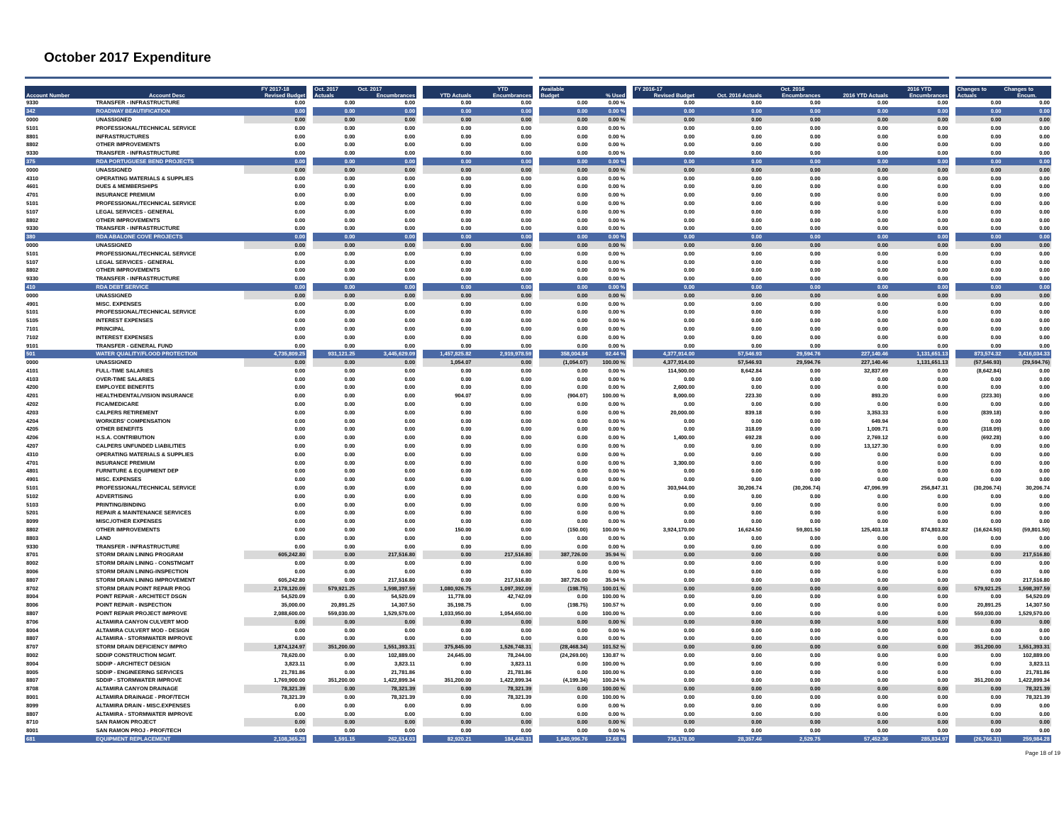October 2017 Expenditure
| | | FY 2017-18 | Oct. 2017 | Oct. 2017 | | YTD | Available | | FY 2016-17 | | Oct. 2016 | | 2016 YTD | Changes to | Changes to |
| --- | --- | --- | --- | --- | --- | --- | --- | --- | --- | --- | --- | --- | --- | --- | --- |
| Account Number | Account Desc | Revised Budget | Actuals | Encumbrances | YTD Actuals | Encumbrances | Budget | % Used | Revised Budget | Oct. 2016 Actuals | Encumbrances | 2016 YTD Actuals | Encumbrances | Actuals | Encum. |
| 9330 | TRANSFER - INFRASTRUCTURE | 0.00 | 0.00 | 0.00 | 0.00 | 0.00 | 0.00 | 0.00 % | 0.00 | 0.00 | 0.00 | 0.00 | 0.00 | 0.00 | 0.00 |
| 342 | ROADWAY BEAUTIFICATION | 0.00 | 0.00 | 0.00 | 0.00 | 0.00 | 0.00 | 0.00 % | 0.00 | 0.00 | 0.00 | 0.00 | 0.00 | 0.00 | 0.00 |
| 0000 | UNASSIGNED | 0.00 | 0.00 | 0.00 | 0.00 | 0.00 | 0.00 | 0.00 % | 0.00 | 0.00 | 0.00 | 0.00 | 0.00 | 0.00 | 0.00 |
| 5101 | PROFESSIONAL/TECHNICAL SERVICE | 0.00 | 0.00 | 0.00 | 0.00 | 0.00 | 0.00 | 0.00 % | 0.00 | 0.00 | 0.00 | 0.00 | 0.00 | 0.00 | 0.00 |
| 8801 | INFRASTRUCTURES | 0.00 | 0.00 | 0.00 | 0.00 | 0.00 | 0.00 | 0.00 % | 0.00 | 0.00 | 0.00 | 0.00 | 0.00 | 0.00 | 0.00 |
| 8802 | OTHER IMPROVEMENTS | 0.00 | 0.00 | 0.00 | 0.00 | 0.00 | 0.00 | 0.00 % | 0.00 | 0.00 | 0.00 | 0.00 | 0.00 | 0.00 | 0.00 |
| 9330 | TRANSFER - INFRASTRUCTURE | 0.00 | 0.00 | 0.00 | 0.00 | 0.00 | 0.00 | 0.00 % | 0.00 | 0.00 | 0.00 | 0.00 | 0.00 | 0.00 | 0.00 |
| 375 | RDA PORTUGUESE BEND PROJECTS | 0.00 | 0.00 | 0.00 | 0.00 | 0.00 | 0.00 | 0.00 % | 0.00 | 0.00 | 0.00 | 0.00 | 0.00 | 0.00 | 0.00 |
| 0000 | UNASSIGNED | 0.00 | 0.00 | 0.00 | 0.00 | 0.00 | 0.00 | 0.00 % | 0.00 | 0.00 | 0.00 | 0.00 | 0.00 | 0.00 | 0.00 |
| 4310 | OPERATING MATERIALS & SUPPLIES | 0.00 | 0.00 | 0.00 | 0.00 | 0.00 | 0.00 | 0.00 % | 0.00 | 0.00 | 0.00 | 0.00 | 0.00 | 0.00 | 0.00 |
| 4601 | DUES & MEMBERSHIPS | 0.00 | 0.00 | 0.00 | 0.00 | 0.00 | 0.00 | 0.00 % | 0.00 | 0.00 | 0.00 | 0.00 | 0.00 | 0.00 | 0.00 |
| 4701 | INSURANCE PREMIUM | 0.00 | 0.00 | 0.00 | 0.00 | 0.00 | 0.00 | 0.00 % | 0.00 | 0.00 | 0.00 | 0.00 | 0.00 | 0.00 | 0.00 |
| 5101 | PROFESSIONAL/TECHNICAL SERVICE | 0.00 | 0.00 | 0.00 | 0.00 | 0.00 | 0.00 | 0.00 % | 0.00 | 0.00 | 0.00 | 0.00 | 0.00 | 0.00 | 0.00 |
| 5107 | LEGAL SERVICES - GENERAL | 0.00 | 0.00 | 0.00 | 0.00 | 0.00 | 0.00 | 0.00 % | 0.00 | 0.00 | 0.00 | 0.00 | 0.00 | 0.00 | 0.00 |
| 8802 | OTHER IMPROVEMENTS | 0.00 | 0.00 | 0.00 | 0.00 | 0.00 | 0.00 | 0.00 % | 0.00 | 0.00 | 0.00 | 0.00 | 0.00 | 0.00 | 0.00 |
| 9330 | TRANSFER - INFRASTRUCTURE | 0.00 | 0.00 | 0.00 | 0.00 | 0.00 | 0.00 | 0.00 % | 0.00 | 0.00 | 0.00 | 0.00 | 0.00 | 0.00 | 0.00 |
| 380 | RDA ABALONE COVE PROJECTS | 0.00 | 0.00 | 0.00 | 0.00 | 0.00 | 0.00 | 0.00 % | 0.00 | 0.00 | 0.00 | 0.00 | 0.00 | 0.00 | 0.00 |
| 0000 | UNASSIGNED | 0.00 | 0.00 | 0.00 | 0.00 | 0.00 | 0.00 | 0.00 % | 0.00 | 0.00 | 0.00 | 0.00 | 0.00 | 0.00 | 0.00 |
| 5101 | PROFESSIONAL/TECHNICAL SERVICE | 0.00 | 0.00 | 0.00 | 0.00 | 0.00 | 0.00 | 0.00 % | 0.00 | 0.00 | 0.00 | 0.00 | 0.00 | 0.00 | 0.00 |
| 5107 | LEGAL SERVICES - GENERAL | 0.00 | 0.00 | 0.00 | 0.00 | 0.00 | 0.00 | 0.00 % | 0.00 | 0.00 | 0.00 | 0.00 | 0.00 | 0.00 | 0.00 |
| 8802 | OTHER IMPROVEMENTS | 0.00 | 0.00 | 0.00 | 0.00 | 0.00 | 0.00 | 0.00 % | 0.00 | 0.00 | 0.00 | 0.00 | 0.00 | 0.00 | 0.00 |
| 9330 | TRANSFER - INFRASTRUCTURE | 0.00 | 0.00 | 0.00 | 0.00 | 0.00 | 0.00 | 0.00 % | 0.00 | 0.00 | 0.00 | 0.00 | 0.00 | 0.00 | 0.00 |
| 410 | RDA DEBT SERVICE | 0.00 | 0.00 | 0.00 | 0.00 | 0.00 | 0.00 | 0.00 % | 0.00 | 0.00 | 0.00 | 0.00 | 0.00 | 0.00 | 0.00 |
| 0000 | UNASSIGNED | 0.00 | 0.00 | 0.00 | 0.00 | 0.00 | 0.00 | 0.00 % | 0.00 | 0.00 | 0.00 | 0.00 | 0.00 | 0.00 | 0.00 |
| 4901 | MISC. EXPENSES | 0.00 | 0.00 | 0.00 | 0.00 | 0.00 | 0.00 | 0.00 % | 0.00 | 0.00 | 0.00 | 0.00 | 0.00 | 0.00 | 0.00 |
| 5101 | PROFESSIONAL/TECHNICAL SERVICE | 0.00 | 0.00 | 0.00 | 0.00 | 0.00 | 0.00 | 0.00 % | 0.00 | 0.00 | 0.00 | 0.00 | 0.00 | 0.00 | 0.00 |
| 5105 | INTEREST EXPENSES | 0.00 | 0.00 | 0.00 | 0.00 | 0.00 | 0.00 | 0.00 % | 0.00 | 0.00 | 0.00 | 0.00 | 0.00 | 0.00 | 0.00 |
| 7101 | PRINCIPAL | 0.00 | 0.00 | 0.00 | 0.00 | 0.00 | 0.00 | 0.00 % | 0.00 | 0.00 | 0.00 | 0.00 | 0.00 | 0.00 | 0.00 |
| 7102 | INTEREST EXPENSES | 0.00 | 0.00 | 0.00 | 0.00 | 0.00 | 0.00 | 0.00 % | 0.00 | 0.00 | 0.00 | 0.00 | 0.00 | 0.00 | 0.00 |
| 9101 | TRANSFER - GENERAL FUND | 0.00 | 0.00 | 0.00 | 0.00 | 0.00 | 0.00 | 0.00 % | 0.00 | 0.00 | 0.00 | 0.00 | 0.00 | 0.00 | 0.00 |
| 501 | WATER QUALITY/FLOOD PROTECTION | 4,735,809.25 | 931,121.25 | 3,445,629.09 | 1,457,825.82 | 2,919,978.59 | 358,004.84 | 92.44 % | 4,377,914.00 | 57,546.93 | 29,594.76 | 227,140.46 | 1,131,651.13 | 873,574.32 | 3,416,034.33 |
| 0000 | UNASSIGNED | 0.00 | 0.00 | 0.00 | 1,054.07 | 0.00 | (1,054.07) | 100.00 % | 4,377,914.00 | 57,546.93 | 29,594.76 | 227,140.46 | 1,131,651.13 | (57,546.93) | (29,594.76) |
| 4101 | FULL-TIME SALARIES | 0.00 | 0.00 | 0.00 | 0.00 | 0.00 | 0.00 | 0.00 % | 114,500.00 | 8,642.84 | 0.00 | 32,837.69 | 0.00 | (8,642.84) | 0.00 |
| 4103 | OVER-TIME SALARIES | 0.00 | 0.00 | 0.00 | 0.00 | 0.00 | 0.00 | 0.00 % | 0.00 | 0.00 | 0.00 | 0.00 | 0.00 | 0.00 | 0.00 |
| 4200 | EMPLOYEE BENEFITS | 0.00 | 0.00 | 0.00 | 0.00 | 0.00 | 0.00 | 0.00 % | 2,600.00 | 0.00 | 0.00 | 0.00 | 0.00 | 0.00 | 0.00 |
| 4201 | HEALTH/DENTAL/VISION INSURANCE | 0.00 | 0.00 | 0.00 | 904.07 | 0.00 | (904.07) | 100.00 % | 8,000.00 | 223.30 | 0.00 | 893.20 | 0.00 | (223.30) | 0.00 |
| 4202 | FICA/MEDICARE | 0.00 | 0.00 | 0.00 | 0.00 | 0.00 | 0.00 | 0.00 % | 0.00 | 0.00 | 0.00 | 0.00 | 0.00 | 0.00 | 0.00 |
| 4203 | CALPERS RETIREMENT | 0.00 | 0.00 | 0.00 | 0.00 | 0.00 | 0.00 | 0.00 % | 20,000.00 | 839.18 | 0.00 | 3,353.33 | 0.00 | (839.18) | 0.00 |
| 4204 | WORKERS' COMPENSATION | 0.00 | 0.00 | 0.00 | 0.00 | 0.00 | 0.00 | 0.00 % | 0.00 | 0.00 | 0.00 | 649.94 | 0.00 | 0.00 | 0.00 |
| 4205 | OTHER BENEFITS | 0.00 | 0.00 | 0.00 | 0.00 | 0.00 | 0.00 | 0.00 % | 0.00 | 318.09 | 0.00 | 1,009.71 | 0.00 | (318.09) | 0.00 |
| 4206 | H.S.A. CONTRIBUTION | 0.00 | 0.00 | 0.00 | 0.00 | 0.00 | 0.00 | 0.00 % | 1,400.00 | 692.28 | 0.00 | 2,769.12 | 0.00 | (692.28) | 0.00 |
| 4207 | CALPERS UNFUNDED LIABILITIES | 0.00 | 0.00 | 0.00 | 0.00 | 0.00 | 0.00 | 0.00 % | 0.00 | 0.00 | 0.00 | 13,127.30 | 0.00 | 0.00 | 0.00 |
| 4310 | OPERATING MATERIALS & SUPPLIES | 0.00 | 0.00 | 0.00 | 0.00 | 0.00 | 0.00 | 0.00 % | 0.00 | 0.00 | 0.00 | 0.00 | 0.00 | 0.00 | 0.00 |
| 4701 | INSURANCE PREMIUM | 0.00 | 0.00 | 0.00 | 0.00 | 0.00 | 0.00 | 0.00 % | 3,300.00 | 0.00 | 0.00 | 0.00 | 0.00 | 0.00 | 0.00 |
| 4801 | FURNITURE & EQUIPMENT DEP | 0.00 | 0.00 | 0.00 | 0.00 | 0.00 | 0.00 | 0.00 % | 0.00 | 0.00 | 0.00 | 0.00 | 0.00 | 0.00 | 0.00 |
| 4901 | MISC. EXPENSES | 0.00 | 0.00 | 0.00 | 0.00 | 0.00 | 0.00 | 0.00 % | 0.00 | 0.00 | 0.00 | 0.00 | 0.00 | 0.00 | 0.00 |
| 5101 | PROFESSIONAL/TECHNICAL SERVICE | 0.00 | 0.00 | 0.00 | 0.00 | 0.00 | 0.00 | 0.00 % | 303,944.00 | 30,206.74 | (30,206.74) | 47,096.99 | 256,847.31 | (30,206.74) | 30,206.74 |
| 5102 | ADVERTISING | 0.00 | 0.00 | 0.00 | 0.00 | 0.00 | 0.00 | 0.00 % | 0.00 | 0.00 | 0.00 | 0.00 | 0.00 | 0.00 | 0.00 |
| 5103 | PRINTING/BINDING | 0.00 | 0.00 | 0.00 | 0.00 | 0.00 | 0.00 | 0.00 % | 0.00 | 0.00 | 0.00 | 0.00 | 0.00 | 0.00 | 0.00 |
| 5201 | REPAIR & MAINTENANCE SERVICES | 0.00 | 0.00 | 0.00 | 0.00 | 0.00 | 0.00 | 0.00 % | 0.00 | 0.00 | 0.00 | 0.00 | 0.00 | 0.00 | 0.00 |
| 8099 | MISC./OTHER EXPENSES | 0.00 | 0.00 | 0.00 | 0.00 | 0.00 | 0.00 | 0.00 % | 0.00 | 0.00 | 0.00 | 0.00 | 0.00 | 0.00 | 0.00 |
| 8802 | OTHER IMPROVEMENTS | 0.00 | 0.00 | 0.00 | 150.00 | 0.00 | (150.00) | 100.00 % | 3,924,170.00 | 16,624.50 | 59,801.50 | 125,403.18 | 874,803.82 | (16,624.50) | (59,801.50) |
| 8803 | LAND | 0.00 | 0.00 | 0.00 | 0.00 | 0.00 | 0.00 | 0.00 % | 0.00 | 0.00 | 0.00 | 0.00 | 0.00 | 0.00 | 0.00 |
| 9330 | TRANSFER - INFRASTRUCTURE | 0.00 | 0.00 | 0.00 | 0.00 | 0.00 | 0.00 | 0.00 % | 0.00 | 0.00 | 0.00 | 0.00 | 0.00 | 0.00 | 0.00 |
| 8701 | STORM DRAIN LINING PROGRAM | 605,242.80 | 0.00 | 217,516.80 | 0.00 | 217,516.80 | 387,726.00 | 35.94 % | 0.00 | 0.00 | 0.00 | 0.00 | 0.00 | 0.00 | 217,516.80 |
| 8002 | STORM DRAIN LINING - CONSTMGMT | 0.00 | 0.00 | 0.00 | 0.00 | 0.00 | 0.00 | 0.00 % | 0.00 | 0.00 | 0.00 | 0.00 | 0.00 | 0.00 | 0.00 |
| 8006 | STORM DRAIN LINING-INSPECTION | 0.00 | 0.00 | 0.00 | 0.00 | 0.00 | 0.00 | 0.00 % | 0.00 | 0.00 | 0.00 | 0.00 | 0.00 | 0.00 | 0.00 |
| 8807 | STORM DRAIN LINING IMPROVEMENT | 605,242.80 | 0.00 | 217,516.80 | 0.00 | 217,516.80 | 387,726.00 | 35.94 % | 0.00 | 0.00 | 0.00 | 0.00 | 0.00 | 0.00 | 217,516.80 |
| 8702 | STORM DRAIN POINT REPAIR PROG | 2,178,120.09 | 579,921.25 | 1,598,397.59 | 1,080,926.75 | 1,097,392.09 | (198.75) | 100.01 % | 0.00 | 0.00 | 0.00 | 0.00 | 0.00 | 579,921.25 | 1,598,397.59 |
| 8004 | POINT REPAIR - ARCHITECT DSGN | 54,520.09 | 0.00 | 54,520.09 | 11,778.00 | 42,742.09 | 0.00 | 100.00 % | 0.00 | 0.00 | 0.00 | 0.00 | 0.00 | 0.00 | 54,520.09 |
| 8006 | POINT REPAIR - INSPECTION | 35,000.00 | 20,891.25 | 14,307.50 | 35,198.75 | 0.00 | (198.75) | 100.57 % | 0.00 | 0.00 | 0.00 | 0.00 | 0.00 | 20,891.25 | 14,307.50 |
| 8807 | POINT REPAIR PROJECT IMPROVE | 2,088,600.00 | 559,030.00 | 1,529,570.00 | 1,033,950.00 | 1,054,650.00 | 0.00 | 100.00 % | 0.00 | 0.00 | 0.00 | 0.00 | 0.00 | 559,030.00 | 1,529,570.00 |
| 8706 | ALTAMIRA CANYON CULVERT MOD | 0.00 | 0.00 | 0.00 | 0.00 | 0.00 | 0.00 | 0.00 % | 0.00 | 0.00 | 0.00 | 0.00 | 0.00 | 0.00 | 0.00 |
| 8004 | ALTAMIRA CULVERT MOD - DESIGN | 0.00 | 0.00 | 0.00 | 0.00 | 0.00 | 0.00 | 0.00 % | 0.00 | 0.00 | 0.00 | 0.00 | 0.00 | 0.00 | 0.00 |
| 8807 | ALTAMIRA - STORMWATER IMPROVE | 0.00 | 0.00 | 0.00 | 0.00 | 0.00 | 0.00 | 0.00 % | 0.00 | 0.00 | 0.00 | 0.00 | 0.00 | 0.00 | 0.00 |
| 8707 | STORM DRAIN DEFICIENCY IMPRO | 1,874,124.97 | 351,200.00 | 1,551,393.31 | 375,845.00 | 1,526,748.31 | (28,468.34) | 101.52 % | 0.00 | 0.00 | 0.00 | 0.00 | 0.00 | 351,200.00 | 1,551,393.31 |
| 8002 | SDDIP CONSTRUCTION MGMT. | 78,620.00 | 0.00 | 102,889.00 | 24,645.00 | 78,244.00 | (24,269.00) | 130.87 % | 0.00 | 0.00 | 0.00 | 0.00 | 0.00 | 0.00 | 102,889.00 |
| 8004 | SDDIP - ARCHITECT DESIGN | 3,823.11 | 0.00 | 3,823.11 | 0.00 | 3,823.11 | 0.00 | 100.00 % | 0.00 | 0.00 | 0.00 | 0.00 | 0.00 | 0.00 | 3,823.11 |
| 8005 | SDDIP - ENGINEERING SERVICES | 21,781.86 | 0.00 | 21,781.86 | 0.00 | 21,781.86 | 0.00 | 100.00 % | 0.00 | 0.00 | 0.00 | 0.00 | 0.00 | 0.00 | 21,781.86 |
| 8807 | SDDIP - STORMWATER IMPROVE | 1,769,900.00 | 351,200.00 | 1,422,899.34 | 351,200.00 | 1,422,899.34 | (4,199.34) | 100.24 % | 0.00 | 0.00 | 0.00 | 0.00 | 0.00 | 351,200.00 | 1,422,899.34 |
| 8708 | ALTAMIRA CANYON DRAINAGE | 78,321.39 | 0.00 | 78,321.39 | 0.00 | 78,321.39 | 0.00 | 100.00 % | 0.00 | 0.00 | 0.00 | 0.00 | 0.00 | 0.00 | 78,321.39 |
| 8001 | ALTAMIRA DRAINAGE - PROF/TECH | 78,321.39 | 0.00 | 78,321.39 | 0.00 | 78,321.39 | 0.00 | 100.00 % | 0.00 | 0.00 | 0.00 | 0.00 | 0.00 | 0.00 | 78,321.39 |
| 8099 | ALTAMIRA DRAIN - MISC.EXPENSES | 0.00 | 0.00 | 0.00 | 0.00 | 0.00 | 0.00 | 0.00 % | 0.00 | 0.00 | 0.00 | 0.00 | 0.00 | 0.00 | 0.00 |
| 8807 | ALTAMIRA - STORMWATER IMPROVE | 0.00 | 0.00 | 0.00 | 0.00 | 0.00 | 0.00 | 0.00 % | 0.00 | 0.00 | 0.00 | 0.00 | 0.00 | 0.00 | 0.00 |
| 8710 | SAN RAMON PROJECT | 0.00 | 0.00 | 0.00 | 0.00 | 0.00 | 0.00 | 0.00 % | 0.00 | 0.00 | 0.00 | 0.00 | 0.00 | 0.00 | 0.00 |
| 8001 | SAN RAMON PROJ - PROF/TECH | 0.00 | 0.00 | 0.00 | 0.00 | 0.00 | 0.00 | 0.00 % | 0.00 | 0.00 | 0.00 | 0.00 | 0.00 | 0.00 | 0.00 |
| 681 | EQUIPMENT REPLACEMENT | 2,108,365.28 | 1,591.15 | 262,514.03 | 82,920.21 | 184,448.31 | 1,840,996.76 | 12.68 % | 736,178.00 | 28,357.46 | 2,529.75 | 57,452.36 | 285,834.97 | (26,766.31) | 259,984.28 |
Page 18 of 19